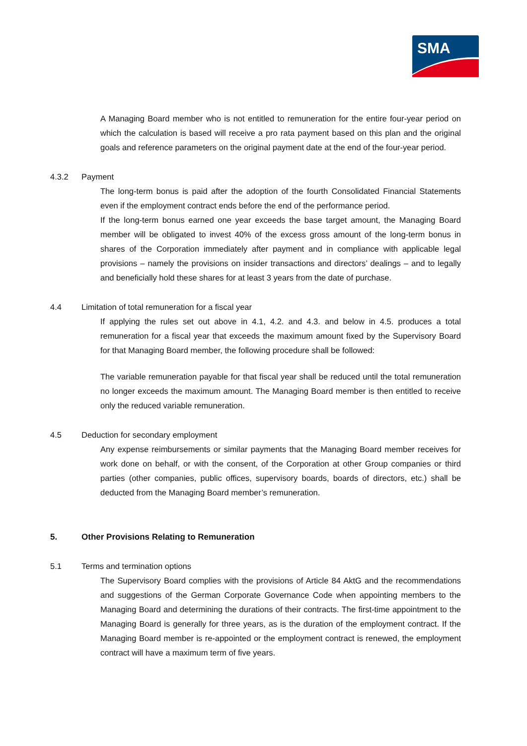SMA
A Managing Board member who is not entitled to remuneration for the entire four-year period on which the calculation is based will receive a pro rata payment based on this plan and the original goals and reference parameters on the original payment date at the end of the four-year period.
4.3.2 Payment
The long-term bonus is paid after the adoption of the fourth Consolidated Financial Statements even if the employment contract ends before the end of the performance period.
If the long-term bonus earned one year exceeds the base target amount, the Managing Board member will be obligated to invest 40% of the excess gross amount of the long-term bonus in shares of the Corporation immediately after payment and in compliance with applicable legal provisions – namely the provisions on insider transactions and directors’ dealings – and to legally and beneficially hold these shares for at least 3 years from the date of purchase.
4.4 Limitation of total remuneration for a fiscal year
If applying the rules set out above in 4.1, 4.2. and 4.3. and below in 4.5. produces a total remuneration for a fiscal year that exceeds the maximum amount fixed by the Supervisory Board for that Managing Board member, the following procedure shall be followed:
The variable remuneration payable for that fiscal year shall be reduced until the total remuneration no longer exceeds the maximum amount. The Managing Board member is then entitled to receive only the reduced variable remuneration.
4.5 Deduction for secondary employment
Any expense reimbursements or similar payments that the Managing Board member receives for work done on behalf, or with the consent, of the Corporation at other Group companies or third parties (other companies, public offices, supervisory boards, boards of directors, etc.) shall be deducted from the Managing Board member’s remuneration.
5. Other Provisions Relating to Remuneration
5.1 Terms and termination options
The Supervisory Board complies with the provisions of Article 84 AktG and the recommendations and suggestions of the German Corporate Governance Code when appointing members to the Managing Board and determining the durations of their contracts. The first-time appointment to the Managing Board is generally for three years, as is the duration of the employment contract. If the Managing Board member is re-appointed or the employment contract is renewed, the employment contract will have a maximum term of five years.